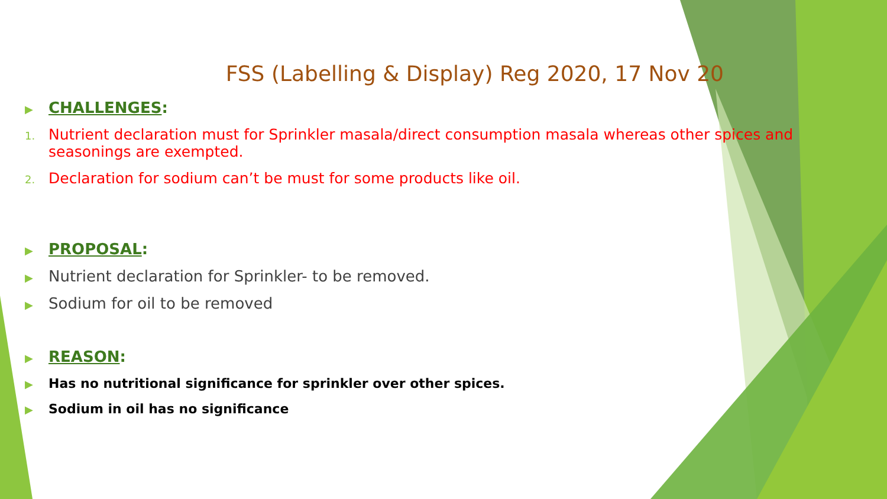FSS (Labelling & Display) Reg 2020, 17 Nov 20
▶ CHALLENGES:
1. Nutrient declaration must for Sprinkler masala/direct consumption masala whereas other spices and seasonings are exempted.
2. Declaration for sodium can’t be must for some products like oil.
▶ PROPOSAL:
▶ Nutrient declaration for Sprinkler- to be removed.
▶ Sodium for oil to be removed
▶ REASON:
▶ Has no nutritional significance for sprinkler over other spices.
▶ Sodium in oil has no significance